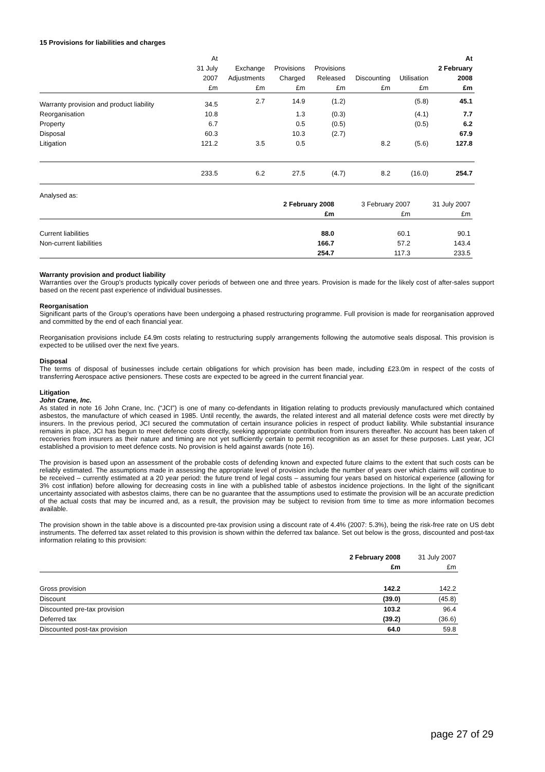15 Provisions for liabilities and charges
| | At | | | | | | At |
| --- | --- | --- | --- | --- | --- | --- | --- |
| | 31 July | Exchange | Provisions | Provisions | | | 2 February |
| | 2007 | Adjustments | Charged | Released | Discounting | Utilisation | 2008 |
| | £m | £m | £m | £m | £m | £m | £m |
| Warranty provision and product liability | 34.5 | 2.7 | 14.9 | (1.2) | | (5.8) | 45.1 |
| Reorganisation | 10.8 | | 1.3 | (0.3) | | (4.1) | 7.7 |
| Property | 6.7 | | 0.5 | (0.5) | | (0.5) | 6.2 |
| Disposal | 60.3 | | 10.3 | (2.7) | | | 67.9 |
| Litigation | 121.2 | 3.5 | 0.5 | | 8.2 | (5.6) | 127.8 |
| | 233.5 | 6.2 | 27.5 | (4.7) | 8.2 | (16.0) | 254.7 |
Analysed as:
| | 2 February 2008 | 3 February 2007 | 31 July 2007 |
| --- | --- | --- | --- |
| | £m | £m | £m |
| Current liabilities | 88.0 | 60.1 | 90.1 |
| Non-current liabilities | 166.7 | 57.2 | 143.4 |
| | 254.7 | 117.3 | 233.5 |
Warranty provision and product liability
Warranties over the Group’s products typically cover periods of between one and three years. Provision is made for the likely cost of after-sales support based on the recent past experience of individual businesses.
Reorganisation
Significant parts of the Group’s operations have been undergoing a phased restructuring programme. Full provision is made for reorganisation approved and committed by the end of each financial year.
Reorganisation provisions include £4.9m costs relating to restructuring supply arrangements following the automotive seals disposal. This provision is expected to be utilised over the next five years.
Disposal
The terms of disposal of businesses include certain obligations for which provision has been made, including £23.0m in respect of the costs of transferring Aerospace active pensioners. These costs are expected to be agreed in the current financial year.
Litigation
John Crane, Inc.
As stated in note 16 John Crane, Inc. (“JCI”) is one of many co-defendants in litigation relating to products previously manufactured which contained asbestos, the manufacture of which ceased in 1985. Until recently, the awards, the related interest and all material defence costs were met directly by insurers. In the previous period, JCI secured the commutation of certain insurance policies in respect of product liability. While substantial insurance remains in place, JCI has begun to meet defence costs directly, seeking appropriate contribution from insurers thereafter. No account has been taken of recoveries from insurers as their nature and timing are not yet sufficiently certain to permit recognition as an asset for these purposes. Last year, JCI established a provision to meet defence costs. No provision is held against awards (note 16).
The provision is based upon an assessment of the probable costs of defending known and expected future claims to the extent that such costs can be reliably estimated. The assumptions made in assessing the appropriate level of provision include the number of years over which claims will continue to be received – currently estimated at a 20 year period: the future trend of legal costs – assuming four years based on historical experience (allowing for 3% cost inflation) before allowing for decreasing costs in line with a published table of asbestos incidence projections. In the light of the significant uncertainty associated with asbestos claims, there can be no guarantee that the assumptions used to estimate the provision will be an accurate prediction of the actual costs that may be incurred and, as a result, the provision may be subject to revision from time to time as more information becomes available.
The provision shown in the table above is a discounted pre-tax provision using a discount rate of 4.4% (2007: 5.3%), being the risk-free rate on US debt instruments. The deferred tax asset related to this provision is shown within the deferred tax balance. Set out below is the gross, discounted and post-tax information relating to this provision:
| | 2 February 2008 | 31 July 2007 |
| --- | --- | --- |
| | £m | £m |
| Gross provision | 142.2 | 142.2 |
| Discount | (39.0) | (45.8) |
| Discounted pre-tax provision | 103.2 | 96.4 |
| Deferred tax | (39.2) | (36.6) |
| Discounted post-tax provision | 64.0 | 59.8 |
page 27 of 29